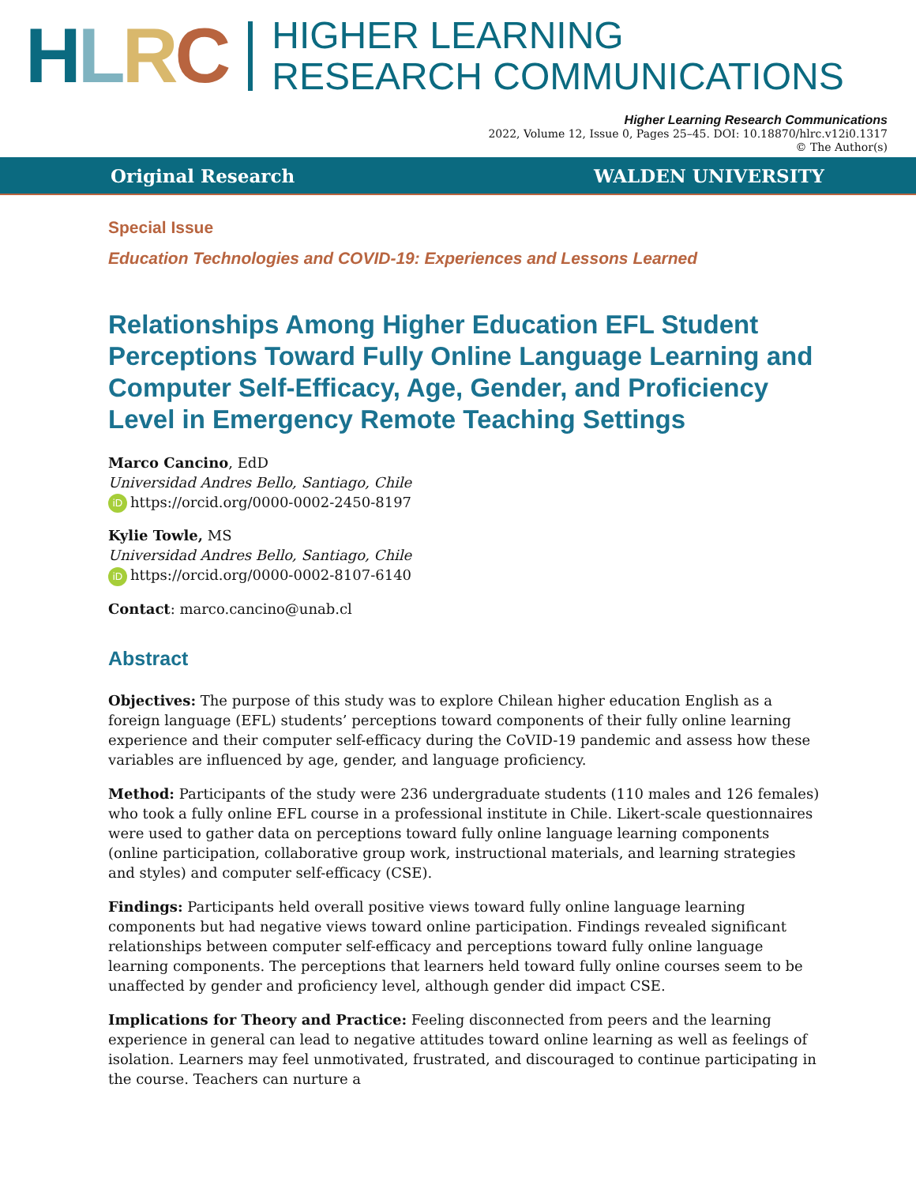HLRC
HIGHER LEARNING
RESEARCH COMMUNICATIONS
Higher Learning Research Communications
2022, Volume 12, Issue 0, Pages 25–45. DOI: 10.18870/hlrc.v12i0.1317
© The Author(s)
Original Research WALDEN UNIVERSITY
Special Issue
Education Technologies and COVID-19: Experiences and Lessons Learned
Relationships Among Higher Education EFL Student Perceptions Toward Fully Online Language Learning and Computer Self-Efficacy, Age, Gender, and Proficiency Level in Emergency Remote Teaching Settings
Marco Cancino, EdD
Universidad Andres Bello, Santiago, Chile
iD https://orcid.org/0000-0002-2450-8197
Kylie Towle, MS
Universidad Andres Bello, Santiago, Chile
iD https://orcid.org/0000-0002-8107-6140
Contact: marco.cancino@unab.cl
Abstract
Objectives: The purpose of this study was to explore Chilean higher education English as a foreign language (EFL) students’ perceptions toward components of their fully online learning experience and their computer self-efficacy during the CoVID-19 pandemic and assess how these variables are influenced by age, gender, and language proficiency.
Method: Participants of the study were 236 undergraduate students (110 males and 126 females) who took a fully online EFL course in a professional institute in Chile. Likert-scale questionnaires were used to gather data on perceptions toward fully online language learning components (online participation, collaborative group work, instructional materials, and learning strategies and styles) and computer self-efficacy (CSE).
Findings: Participants held overall positive views toward fully online language learning components but had negative views toward online participation. Findings revealed significant relationships between computer self-efficacy and perceptions toward fully online language learning components. The perceptions that learners held toward fully online courses seem to be unaffected by gender and proficiency level, although gender did impact CSE.
Implications for Theory and Practice: Feeling disconnected from peers and the learning experience in general can lead to negative attitudes toward online learning as well as feelings of isolation. Learners may feel unmotivated, frustrated, and discouraged to continue participating in the course. Teachers can nurture a